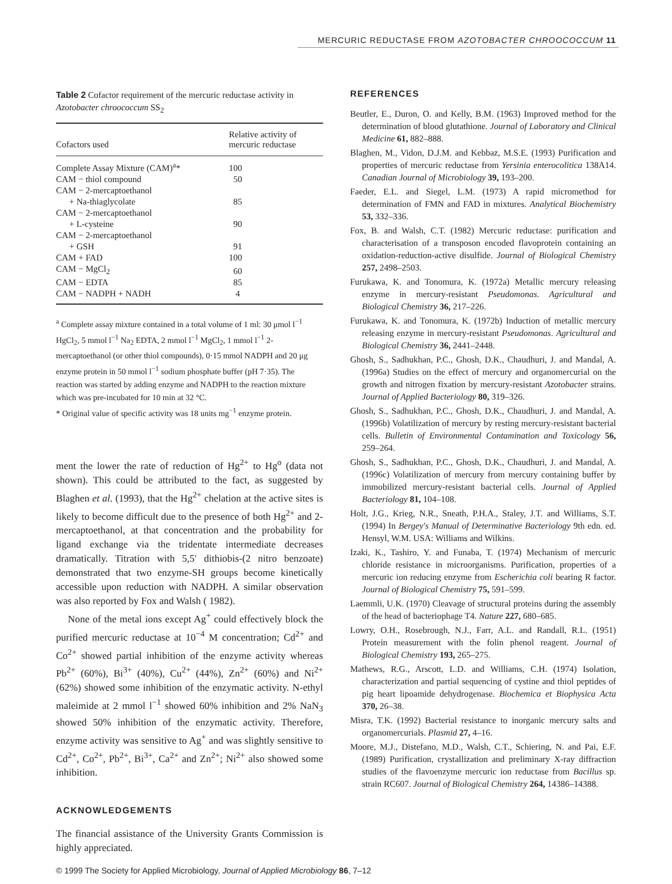MERCURIC REDUCTASE FROM AZOTOBACTER CHROOCOCCUM 11
Table 2 Cofactor requirement of the mercuric reductase activity in Azotobacter chroococcum SS<sub>2</sub>
| Cofactors used | Relative activity of mercuric reductase |
| --- | --- |
| Complete Assay Mixture (CAM)<sup>a</sup>* | 100 |
| CAM − thiol compound | 50 |
| CAM − 2-mercaptoethanol | |
| + Na-thiaglycolate | 85 |
| CAM − 2-mercaptoethanol | |
| + L-cysteine | 90 |
| CAM − 2-mercaptoethanol | |
| + GSH | 91 |
| CAM + FAD | 100 |
| CAM − MgCl<sub>2</sub> | 60 |
| CAM − EDTA | 85 |
| CAM − NADPH + NADH | 4 |
<sup>a</sup> Complete assay mixture contained in a total volume of 1 ml: 30 μmol l<sup>−1</sup> HgCl<sub>2</sub>, 5 mmol l<sup>−1</sup> Na<sub>2</sub> EDTA, 2 mmol l<sup>−1</sup> MgCl<sub>2</sub>, 1 mmol l<sup>−1</sup> 2-mercaptoethanol (or other thiol compounds), 0·15 mmol NADPH and 20 μg enzyme protein in 50 mmol l<sup>−1</sup> sodium phosphate buffer (pH 7·35). The reaction was started by adding enzyme and NADPH to the reaction mixture which was pre-incubated for 10 min at 32 °C.
* Original value of specific activity was 18 units mg<sup>−1</sup> enzyme protein.
ment the lower the rate of reduction of Hg<sup>2+</sup> to Hg<sup>o</sup> (data not shown). This could be attributed to the fact, as suggested by Blaghen et al. (1993), that the Hg<sup>2+</sup> chelation at the active sites is likely to become difficult due to the presence of both Hg<sup>2+</sup> and 2-mercaptoethanol, at that concentration and the probability for ligand exchange via the tridentate intermediate decreases dramatically. Titration with 5,5′ dithiobis-(2 nitro benzoate) demonstrated that two enzyme-SH groups become kinetically accessible upon reduction with NADPH. A similar observation was also reported by Fox and Walsh ( 1982).
None of the metal ions except Ag<sup>+</sup> could effectively block the purified mercuric reductase at 10<sup>−4</sup> M concentration; Cd<sup>2+</sup> and Co<sup>2+</sup> showed partial inhibition of the enzyme activity whereas Pb<sup>2+</sup> (60%), Bi<sup>3+</sup> (40%), Cu<sup>2+</sup> (44%), Zn<sup>2+</sup> (60%) and Ni<sup>2+</sup> (62%) showed some inhibition of the enzymatic activity. N-ethyl maleimide at 2 mmol l<sup>−1</sup> showed 60% inhibition and 2% NaN<sub>3</sub> showed 50% inhibition of the enzymatic activity. Therefore, enzyme activity was sensitive to Ag<sup>+</sup> and was slightly sensitive to Cd<sup>2+</sup>, Co<sup>2+</sup>, Pb<sup>2+</sup>, Bi<sup>3+</sup>, Ca<sup>2+</sup> and Zn<sup>2+</sup>; Ni<sup>2+</sup> also showed some inhibition.
ACKNOWLEDGEMENTS
The financial assistance of the University Grants Commission is highly appreciated.
REFERENCES
Beutler, E., Duron, O. and Kelly, B.M. (1963) Improved method for the determination of blood glutathione. Journal of Laboratory and Clinical Medicine 61, 882–888.
Blaghen, M., Vidon, D.J.M. and Kebbaz, M.S.E. (1993) Purification and properties of mercuric reductase from Yersinia enterocolitica 138A14. Canadian Journal of Microbiology 39, 193–200.
Faeder, E.L. and Siegel, L.M. (1973) A rapid micromethod for determination of FMN and FAD in mixtures. Analytical Biochemistry 53, 332–336.
Fox, B. and Walsh, C.T. (1982) Mercuric reductase: purification and characterisation of a transposon encoded flavoprotein containing an oxidation-reduction-active disulfide. Journal of Biological Chemistry 257, 2498–2503.
Furukawa, K. and Tonomura, K. (1972a) Metallic mercury releasing enzyme in mercury-resistant Pseudomonas. Agricultural and Biological Chemistry 36, 217–226.
Furukawa, K. and Tonomura, K. (1972b) Induction of metallic mercury releasing enzyme in mercury-resistant Pseudomonas. Agricultural and Biological Chemistry 36, 2441–2448.
Ghosh, S., Sadhukhan, P.C., Ghosh, D.K., Chaudhuri, J. and Mandal, A. (1996a) Studies on the effect of mercury and organomercurial on the growth and nitrogen fixation by mercury-resistant Azotobacter strains. Journal of Applied Bacteriology 80, 319–326.
Ghosh, S., Sadhukhan, P.C., Ghosh, D.K., Chaudhuri, J. and Mandal, A. (1996b) Volatilization of mercury by resting mercury-resistant bacterial cells. Bulletin of Environmental Contamination and Toxicology 56, 259–264.
Ghosh, S., Sadhukhan, P.C., Ghosh, D.K., Chaudhuri, J. and Mandal, A. (1996c) Volatilization of mercury from mercury containing buffer by immobilized mercury-resistant bacterial cells. Journal of Applied Bacteriology 81, 104–108.
Holt, J.G., Krieg, N.R., Sneath, P.H.A., Staley, J.T. and Williams, S.T. (1994) In Bergey's Manual of Determinative Bacteriology 9th edn. ed. Hensyl, W.M. USA: Williams and Wilkins.
Izaki, K., Tashiro, Y. and Funaba, T. (1974) Mechanism of mercuric chloride resistance in microorganisms. Purification, properties of a mercuric ion reducing enzyme from Escherichia coli bearing R factor. Journal of Biological Chemistry 75, 591–599.
Laemmli, U.K. (1970) Cleavage of structural proteins during the assembly of the head of bacteriophage T4. Nature 227, 680–685.
Lowry, O.H., Rosebrough, N.J., Farr, A.L. and Randall, R.L. (1951) Protein measurement with the folin phenol reagent. Journal of Biological Chemistry 193, 265–275.
Mathews, R.G., Arscott, L.D. and Williams, C.H. (1974) Isolation, characterization and partial sequencing of cystine and thiol peptides of pig heart lipoamide dehydrogenase. Biochemica et Biophysica Acta 370, 26–38.
Misra, T.K. (1992) Bacterial resistance to inorganic mercury salts and organomercurials. Plasmid 27, 4–16.
Moore, M.J., Distefano, M.D., Walsh, C.T., Schiering, N. and Pai, E.F. (1989) Purification, crystallization and preliminary X-ray diffraction studies of the flavoenzyme mercuric ion reductase from Bacillus sp. strain RC607. Journal of Biological Chemistry 264, 14386–14388.
© 1999 The Society for Applied Microbiology, Journal of Applied Microbiology 86, 7–12